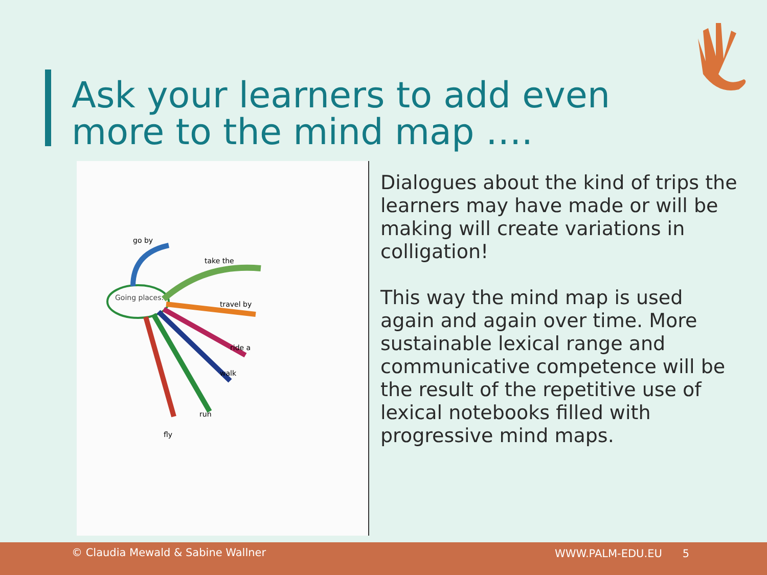Ask your learners to add even
more to the mind map ….
Going places:
take the
travel by
ride a
walk
run
fly
go by
Dialogues about the kind of trips the learners may have made or will be making will create variations in colligation!
This way the mind map is used again and again over time. More sustainable lexical range and communicative competence will be the result of the repetitive use of lexical notebooks filled with progressive mind maps.
© Claudia Mewald & Sabine Wallner WWW.PALM-EDU.EU 5